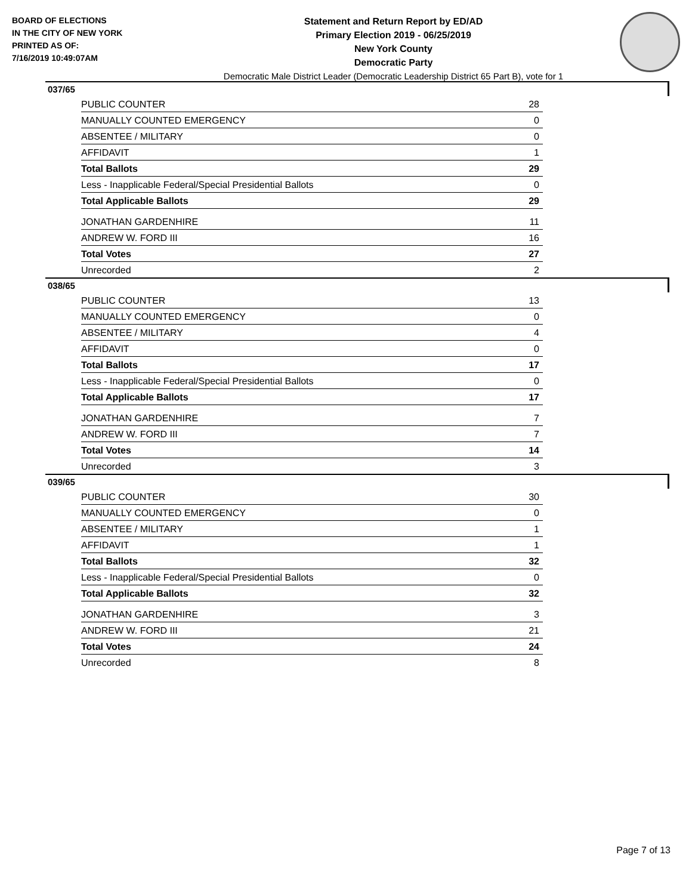BOARD OF ELECTIONS
IN THE CITY OF NEW YORK
PRINTED AS OF:
7/16/2019 10:49:07AM
Statement and Return Report by ED/AD
Primary Election 2019 - 06/25/2019
New York County
Democratic Party
Democratic Male District Leader (Democratic Leadership District 65 Part B), vote for 1
037/65
| PUBLIC COUNTER | 28 |
| MANUALLY COUNTED EMERGENCY | 0 |
| ABSENTEE / MILITARY | 0 |
| AFFIDAVIT | 1 |
| Total Ballots | 29 |
| Less - Inapplicable Federal/Special Presidential Ballots | 0 |
| Total Applicable Ballots | 29 |
| JONATHAN GARDENHIRE | 11 |
| ANDREW W. FORD III | 16 |
| Total Votes | 27 |
| Unrecorded | 2 |
038/65
| PUBLIC COUNTER | 13 |
| MANUALLY COUNTED EMERGENCY | 0 |
| ABSENTEE / MILITARY | 4 |
| AFFIDAVIT | 0 |
| Total Ballots | 17 |
| Less - Inapplicable Federal/Special Presidential Ballots | 0 |
| Total Applicable Ballots | 17 |
| JONATHAN GARDENHIRE | 7 |
| ANDREW W. FORD III | 7 |
| Total Votes | 14 |
| Unrecorded | 3 |
039/65
| PUBLIC COUNTER | 30 |
| MANUALLY COUNTED EMERGENCY | 0 |
| ABSENTEE / MILITARY | 1 |
| AFFIDAVIT | 1 |
| Total Ballots | 32 |
| Less - Inapplicable Federal/Special Presidential Ballots | 0 |
| Total Applicable Ballots | 32 |
| JONATHAN GARDENHIRE | 3 |
| ANDREW W. FORD III | 21 |
| Total Votes | 24 |
| Unrecorded | 8 |
Page 7 of 13